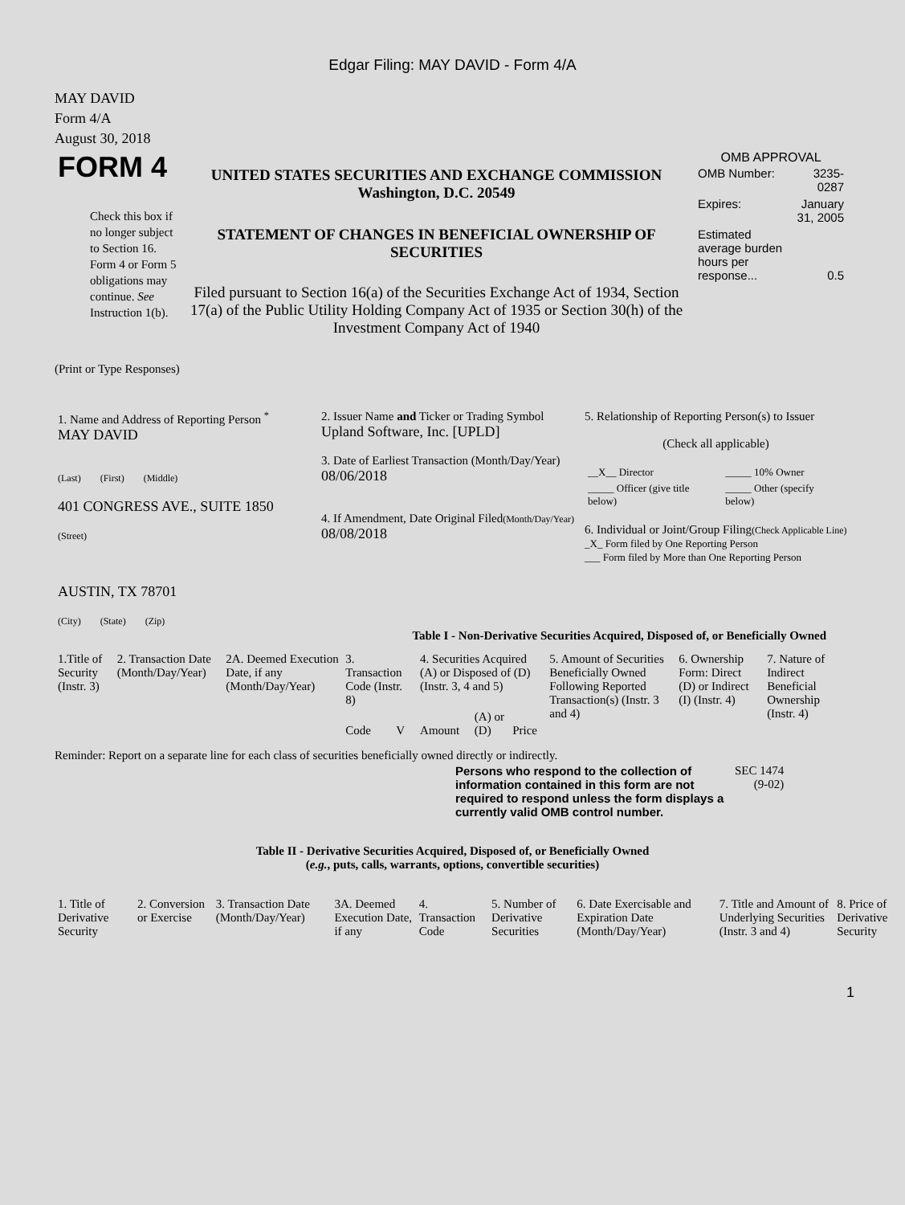Edgar Filing: MAY DAVID - Form 4/A
MAY DAVID
Form 4/A
August 30, 2018
| FORM 4 Check this box if no longer subject to Section 16. Form 4 or Form 5 obligations may continue. See Instruction 1(b). | UNITED STATES SECURITIES AND EXCHANGE COMMISSION Washington, D.C. 20549 STATEMENT OF CHANGES IN BENEFICIAL OWNERSHIP OF SECURITIES Filed pursuant to Section 16(a) of the Securities Exchange Act of 1934, Section 17(a) of the Public Utility Holding Company Act of 1935 or Section 30(h) of the Investment Company Act of 1940 | OMB APPROVAL / OMB Number: / 3235-0287 / / Expires: / January 31, 2005 / / Estimated average burden hours per response... / 0.5 / |
(Print or Type Responses)
| 1. Name and Address of Reporting Person <sup>*</sup> MAY DAVID (Last) (First) (Middle) 401 CONGRESS AVE., SUITE 1850 (Street) AUSTIN, TX 78701 (City) (State) (Zip) | 2. Issuer Name and Ticker or Trading Symbol Upland Software, Inc. [UPLD] 3. Date of Earliest Transaction (Month/Day/Year) 08/06/2018 4. If Amendment, Date Original Filed (Month/Day/Year) 08/08/2018 | 5. Relationship of Reporting Person(s) to Issuer (Check all applicable) / __X__ Director / _____ 10% Owner / / _____ Officer (give title below) / _____ Other (specify below) / 6. Individual or Joint/Group Filing (Check Applicable Line) _X_ Form filed by One Reporting Person ___ Form filed by More than One Reporting Person |
Table I - Non-Derivative Securities Acquired, Disposed of, or Beneficially Owned
| 1.Title of Security (Instr. 3) | 2. Transaction Date (Month/Day/Year) | 2A. Deemed Execution Date, if any (Month/Day/Year) | 3. Transaction Code (Instr. 8) | | 4. Securities Acquired (A) or Disposed of (D) (Instr. 3, 4 and 5) | | | 5. Amount of Securities Beneficially Owned Following Reported Transaction(s) (Instr. 3 and 4) | 6. Ownership Form: Direct (D) or Indirect (I) (Instr. 4) | 7. Nature of Indirect Beneficial Ownership (Instr. 4) |
| --- | --- | --- | --- | --- | --- | --- | --- | --- | --- | --- |
| | | | Code | V | Amount | (A) or (D) | Price | | | |
Reminder: Report on a separate line for each class of securities beneficially owned directly or indirectly.
| Persons who respond to the collection of information contained in this form are not required to respond unless the form displays a currently valid OMB control number. | SEC 1474 (9-02) |
Table II - Derivative Securities Acquired, Disposed of, or Beneficially Owned
(e.g., puts, calls, warrants, options, convertible securities)
| 1. Title of Derivative Security | 2. Conversion or Exercise | 3. Transaction Date (Month/Day/Year) | 3A. Deemed Execution Date, if any | 4. Transaction Code | 5. Number of Derivative Securities | 6. Date Exercisable and Expiration Date (Month/Day/Year) | 7. Title and Amount of Underlying Securities (Instr. 3 and 4) | 8. Price of Derivative Security |
| --- | --- | --- | --- | --- | --- | --- | --- | --- |
1